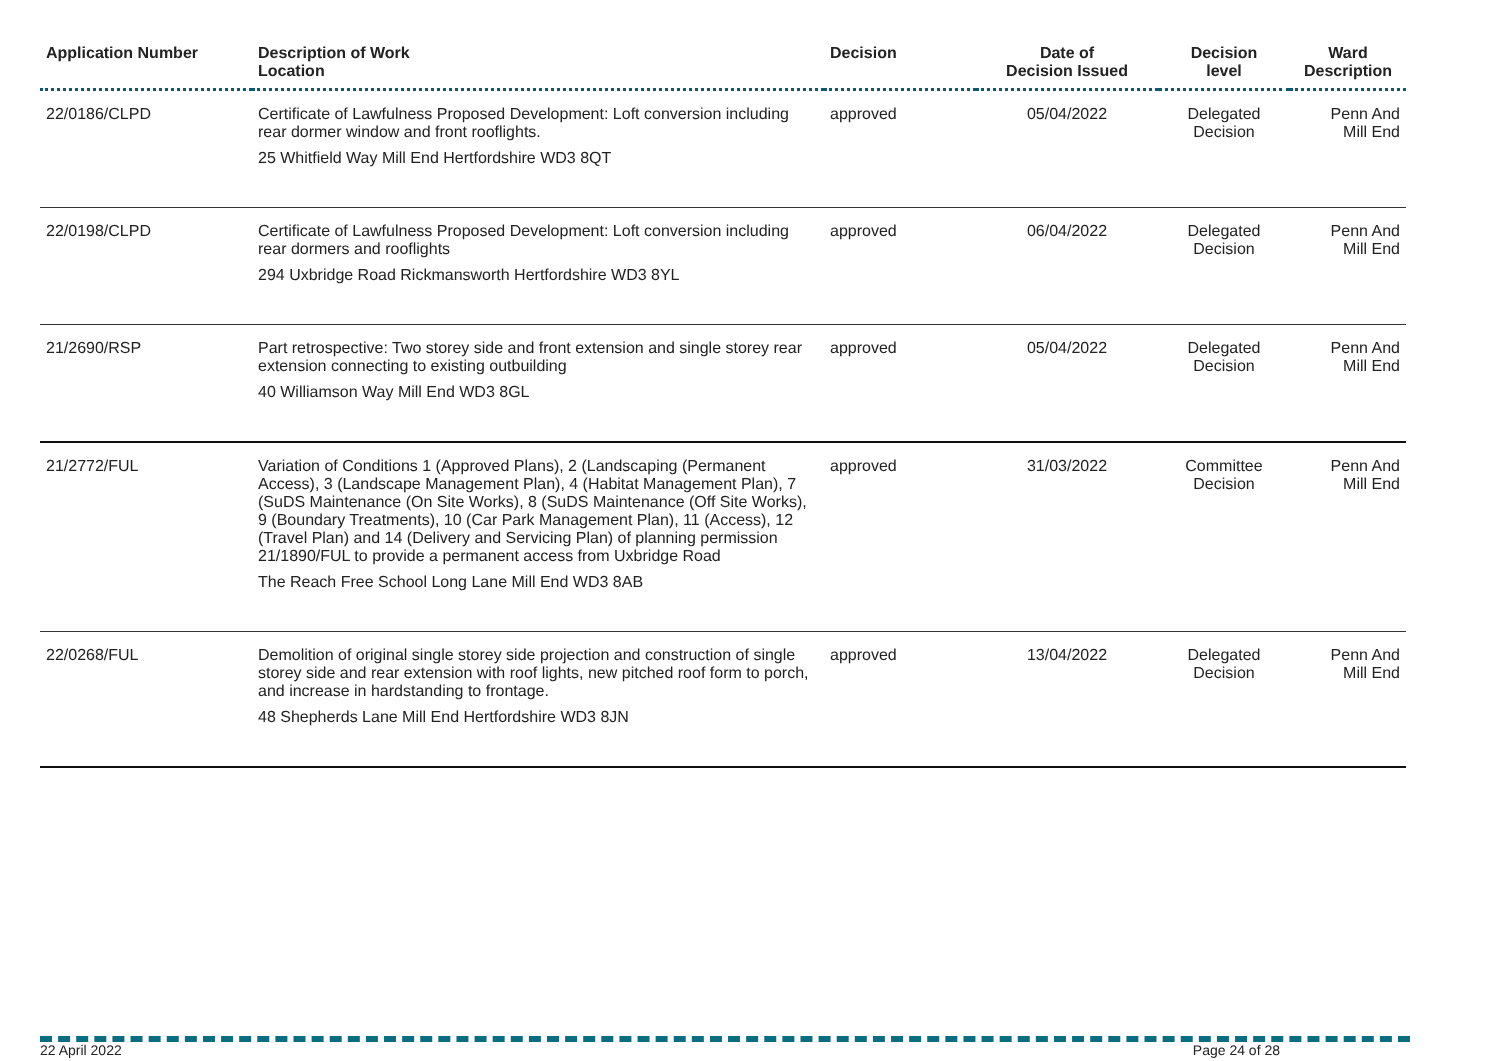| Application Number | Description of Work Location | Decision | Date of Decision Issued | Decision level | Ward Description |
| --- | --- | --- | --- | --- | --- |
| 22/0186/CLPD | Certificate of Lawfulness Proposed Development: Loft conversion including rear dormer window and front rooflights. 25 Whitfield Way Mill End Hertfordshire WD3 8QT | approved | 05/04/2022 | Delegated Decision | Penn And Mill End |
| 22/0198/CLPD | Certificate of Lawfulness Proposed Development: Loft conversion including rear dormers and rooflights 294 Uxbridge Road Rickmansworth Hertfordshire WD3 8YL | approved | 06/04/2022 | Delegated Decision | Penn And Mill End |
| 21/2690/RSP | Part retrospective: Two storey side and front extension and single storey rear extension connecting to existing outbuilding 40 Williamson Way Mill End WD3 8GL | approved | 05/04/2022 | Delegated Decision | Penn And Mill End |
| 21/2772/FUL | Variation of Conditions 1 (Approved Plans), 2 (Landscaping (Permanent Access), 3 (Landscape Management Plan), 4 (Habitat Management Plan), 7 (SuDS Maintenance (On Site Works), 8 (SuDS Maintenance (Off Site Works), 9 (Boundary Treatments), 10 (Car Park Management Plan), 11 (Access), 12 (Travel Plan) and 14 (Delivery and Servicing Plan) of planning permission 21/1890/FUL to provide a permanent access from Uxbridge Road The Reach Free School Long Lane Mill End WD3 8AB | approved | 31/03/2022 | Committee Decision | Penn And Mill End |
| 22/0268/FUL | Demolition of original single storey side projection and construction of single storey side and rear extension with roof lights, new pitched roof form to porch, and increase in hardstanding to frontage. 48 Shepherds Lane Mill End Hertfordshire WD3 8JN | approved | 13/04/2022 | Delegated Decision | Penn And Mill End |
22 April 2022 Page 24 of 28